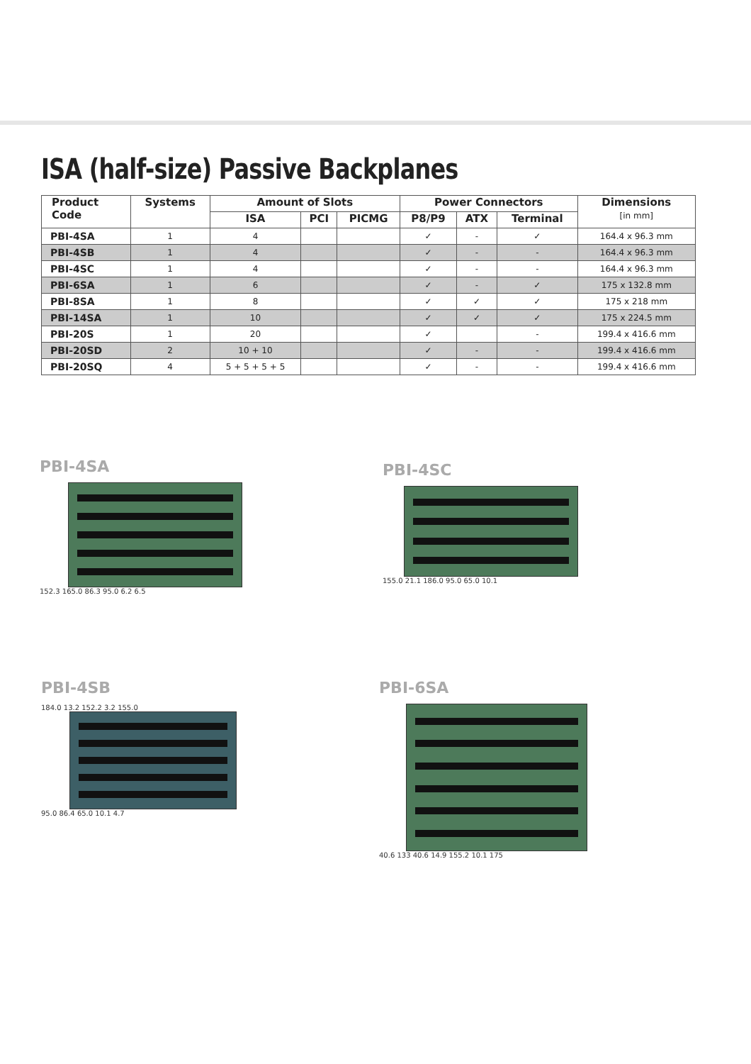ISA (half-size) Passive Backplanes
| Product Code | Systems | Amount of Slots | | | Power Connectors | | | Dimensions [in mm] |
| --- | --- | --- | --- | --- | --- | --- | --- | --- |
| | | ISA | PCI | PICMG | P8/P9 | ATX | Terminal | |
| PBI-4SA | 1 | 4 | | | ✓ | - | ✓ | 164.4 x 96.3 mm |
| PBI-4SB | 1 | 4 | | | ✓ | - | - | 164.4 x 96.3 mm |
| PBI-4SC | 1 | 4 | | | ✓ | - | - | 164.4 x 96.3 mm |
| PBI-6SA | 1 | 6 | | | ✓ | - | ✓ | 175 x 132.8 mm |
| PBI-8SA | 1 | 8 | | | ✓ | ✓ | ✓ | 175 x 218 mm |
| PBI-14SA | 1 | 10 | | | ✓ | ✓ | ✓ | 175 x 224.5 mm |
| PBI-20S | 1 | 20 | | | ✓ | | - | 199.4 x 416.6 mm |
| PBI-20SD | 2 | 10 + 10 | | | ✓ | - | - | 199.4 x 416.6 mm |
| PBI-20SQ | 4 | 5 + 5 + 5 + 5 | | | ✓ | - | - | 199.4 x 416.6 mm |
PBI-4SA
152.3 165.0 86.3 95.0 6.2 6.5
PBI-4SC
155.0 21.1 186.0 95.0 65.0 10.1
PBI-4SB
184.0 13.2 152.2 3.2 155.0
95.0 86.4 65.0 10.1 4.7
PBI-6SA
40.6 133 40.6 14.9 155.2 10.1 175